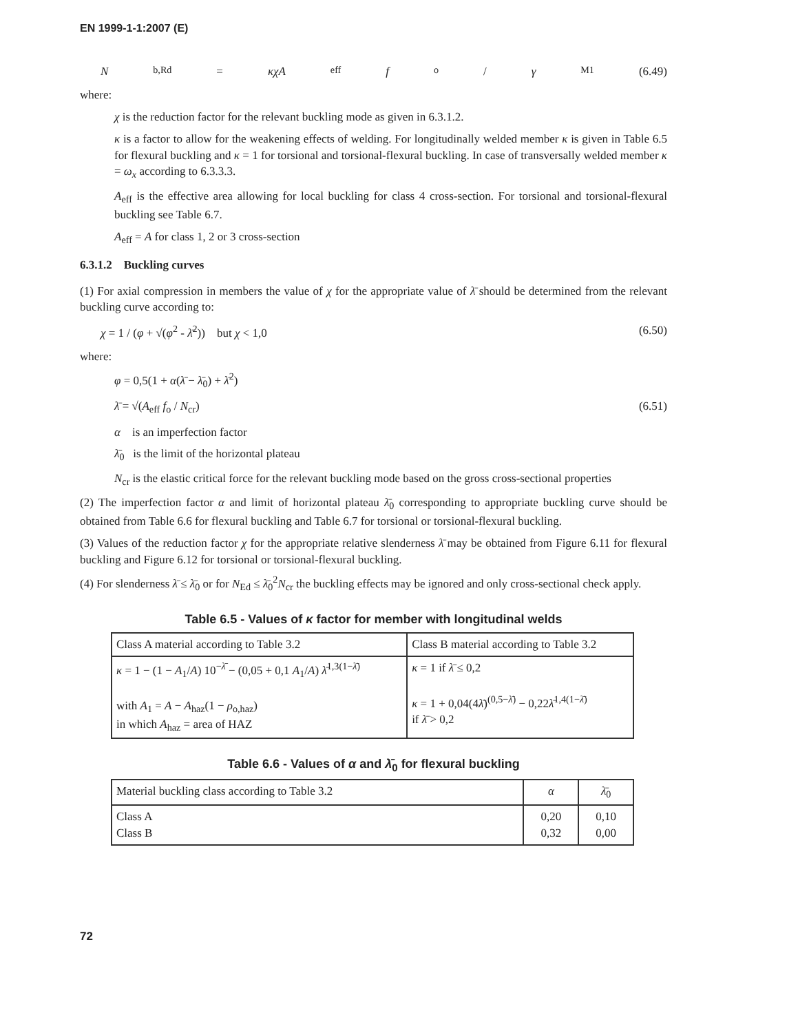EN 1999-1-1:2007 (E)
N<sub>b,Rd</sub> = κχA<sub>eff</sub> f<sub>o</sub> / γ<sub>M1</sub> (6.49)
where:
χ is the reduction factor for the relevant buckling mode as given in 6.3.1.2.
κ is a factor to allow for the weakening effects of welding. For longitudinally welded member κ is given in Table 6.5 for flexural buckling and κ = 1 for torsional and torsional-flexural buckling. In case of transversally welded member κ = ω<sub>x</sub> according to 6.3.3.3.
A<sub>eff</sub> is the effective area allowing for local buckling for class 4 cross-section. For torsional and torsional-flexural buckling see Table 6.7.
A<sub>eff</sub> = A for class 1, 2 or 3 cross-section
6.3.1.2 Buckling curves
(1) For axial compression in members the value of χ for the appropriate value of λ̄ should be determined from the relevant buckling curve according to:
χ = 1 / (φ + √(φ<sup>2</sup> - λ̄<sup>2</sup>)) but χ < 1,0 (6.50)
where:
φ = 0,5(1 + α(λ̄ − λ̄<sub>0</sub>) + λ̄<sup>2</sup>)
λ̄ = √(A<sub>eff</sub> f<sub>o</sub> / N<sub>cr</sub>) (6.51)
α is an imperfection factor
λ̄<sub>0</sub> is the limit of the horizontal plateau
N<sub>cr</sub> is the elastic critical force for the relevant buckling mode based on the gross cross-sectional properties
(2) The imperfection factor α and limit of horizontal plateau λ̄<sub>0</sub> corresponding to appropriate buckling curve should be obtained from Table 6.6 for flexural buckling and Table 6.7 for torsional or torsional-flexural buckling.
(3) Values of the reduction factor χ for the appropriate relative slenderness λ̄ may be obtained from Figure 6.11 for flexural buckling and Figure 6.12 for torsional or torsional-flexural buckling.
(4) For slenderness λ̄ ≤ λ̄<sub>0</sub> or for N<sub>Ed</sub> ≤ λ̄<sub>0</sub><sup>2</sup>N<sub>cr</sub> the buckling effects may be ignored and only cross-sectional check apply.
Table 6.5 - Values of κ factor for member with longitudinal welds
| Class A material according to Table 3.2 | Class B material according to Table 3.2 |
| --- | --- |
| κ = 1 − (1 − A<sub>1</sub>/ A ) 10<sup>−λ̄</sup> − (0,05 + 0,1 A<sub>1</sub>/ A ) λ̄<sup>1,3(1−λ̄)</sup> with A<sub>1</sub> = A − A<sub>haz</sub>(1 − ρ<sub>o,haz</sub>) in which A<sub>haz</sub> = area of HAZ | κ = 1 if λ̄ ≤ 0,2 κ = 1 + 0,04(4 λ̄ )<sup>(0,5−λ̄)</sup> − 0,22 λ̄<sup>1,4(1−λ̄)</sup> if λ̄ > 0,2 |
Table 6.6 - Values of α and λ̄<sub>0</sub> for flexural buckling
| Material buckling class according to Table 3.2 | α | λ̄<sub>0</sub> |
| --- | --- | --- |
| Class A Class B | 0,20 0,32 | 0,10 0,00 |
72